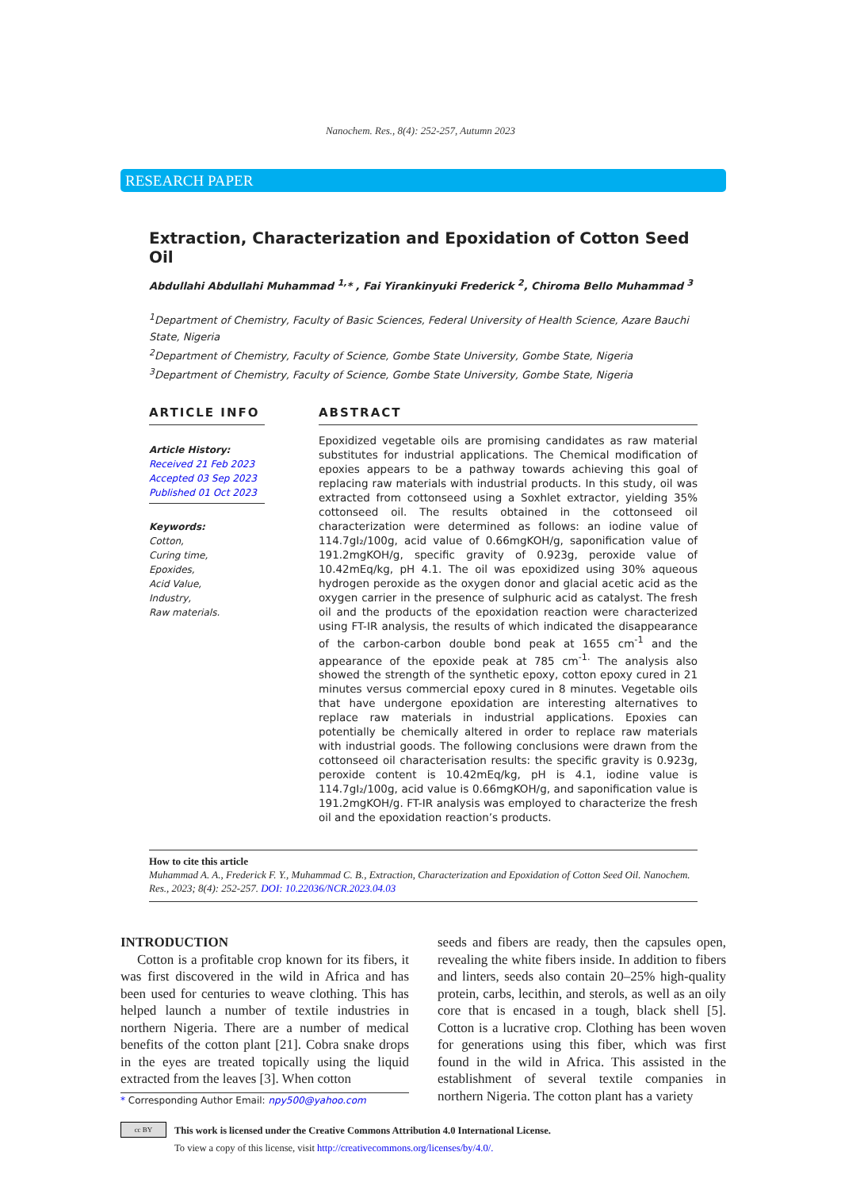Nanochem. Res., 8(4): 252-257, Autumn 2023
RESEARCH PAPER
Extraction, Characterization and Epoxidation of Cotton Seed Oil
Abdullahi Abdullahi Muhammad <sup>1,</sup>* , Fai Yirankinyuki Frederick <sup>2</sup>, Chiroma Bello Muhammad <sup>3</sup>
<sup>1</sup> Department of Chemistry, Faculty of Basic Sciences, Federal University of Health Science, Azare Bauchi State, Nigeria
<sup>2</sup> Department of Chemistry, Faculty of Science, Gombe State University, Gombe State, Nigeria
<sup>3</sup> Department of Chemistry, Faculty of Science, Gombe State University, Gombe State, Nigeria
ARTICLE INFO
Article History:
Received 21 Feb 2023
Accepted 03 Sep 2023
Published 01 Oct 2023
Keywords:
Cotton,
Curing time,
Epoxides,
Acid Value,
Industry,
Raw materials.
ABSTRACT
Epoxidized vegetable oils are promising candidates as raw material substitutes for industrial applications. The Chemical modification of epoxies appears to be a pathway towards achieving this goal of replacing raw materials with industrial products. In this study, oil was extracted from cottonseed using a Soxhlet extractor, yielding 35% cottonseed oil. The results obtained in the cottonseed oil characterization were determined as follows: an iodine value of 114.7gI₂/100g, acid value of 0.66mgKOH/g, saponification value of 191.2mgKOH/g, specific gravity of 0.923g, peroxide value of 10.42mEq/kg, pH 4.1. The oil was epoxidized using 30% aqueous hydrogen peroxide as the oxygen donor and glacial acetic acid as the oxygen carrier in the presence of sulphuric acid as catalyst. The fresh oil and the products of the epoxidation reaction were characterized using FT-IR analysis, the results of which indicated the disappearance of the carbon-carbon double bond peak at 1655 cm<sup>-1</sup> and the appearance of the epoxide peak at 785 cm<sup>-1.</sup> The analysis also showed the strength of the synthetic epoxy, cotton epoxy cured in 21 minutes versus commercial epoxy cured in 8 minutes. Vegetable oils that have undergone epoxidation are interesting alternatives to replace raw materials in industrial applications. Epoxies can potentially be chemically altered in order to replace raw materials with industrial goods. The following conclusions were drawn from the cottonseed oil characterisation results: the specific gravity is 0.923g, peroxide content is 10.42mEq/kg, pH is 4.1, iodine value is 114.7gI₂/100g, acid value is 0.66mgKOH/g, and saponification value is 191.2mgKOH/g. FT-IR analysis was employed to characterize the fresh oil and the epoxidation reaction’s products.
How to cite this article
Muhammad A. A., Frederick F. Y., Muhammad C. B., Extraction, Characterization and Epoxidation of Cotton Seed Oil. Nanochem. Res., 2023; 8(4): 252-257. DOI: 10.22036/NCR.2023.04.03
INTRODUCTION
Cotton is a profitable crop known for its fibers, it was first discovered in the wild in Africa and has been used for centuries to weave clothing. This has helped launch a number of textile industries in northern Nigeria. There are a number of medical benefits of the cotton plant [21]. Cobra snake drops in the eyes are treated topically using the liquid extracted from the leaves [3]. When cotton
* Corresponding Author Email: npy500@yahoo.com
seeds and fibers are ready, then the capsules open, revealing the white fibers inside. In addition to fibers and linters, seeds also contain 20–25% high-quality protein, carbs, lecithin, and sterols, as well as an oily core that is encased in a tough, black shell [5]. Cotton is a lucrative crop. Clothing has been woven for generations using this fiber, which was first found in the wild in Africa. This assisted in the establishment of several textile companies in northern Nigeria. The cotton plant has a variety
cc BY
This work is licensed under the Creative Commons Attribution 4.0 International License.
To view a copy of this license, visit http://creativecommons.org/licenses/by/4.0/.